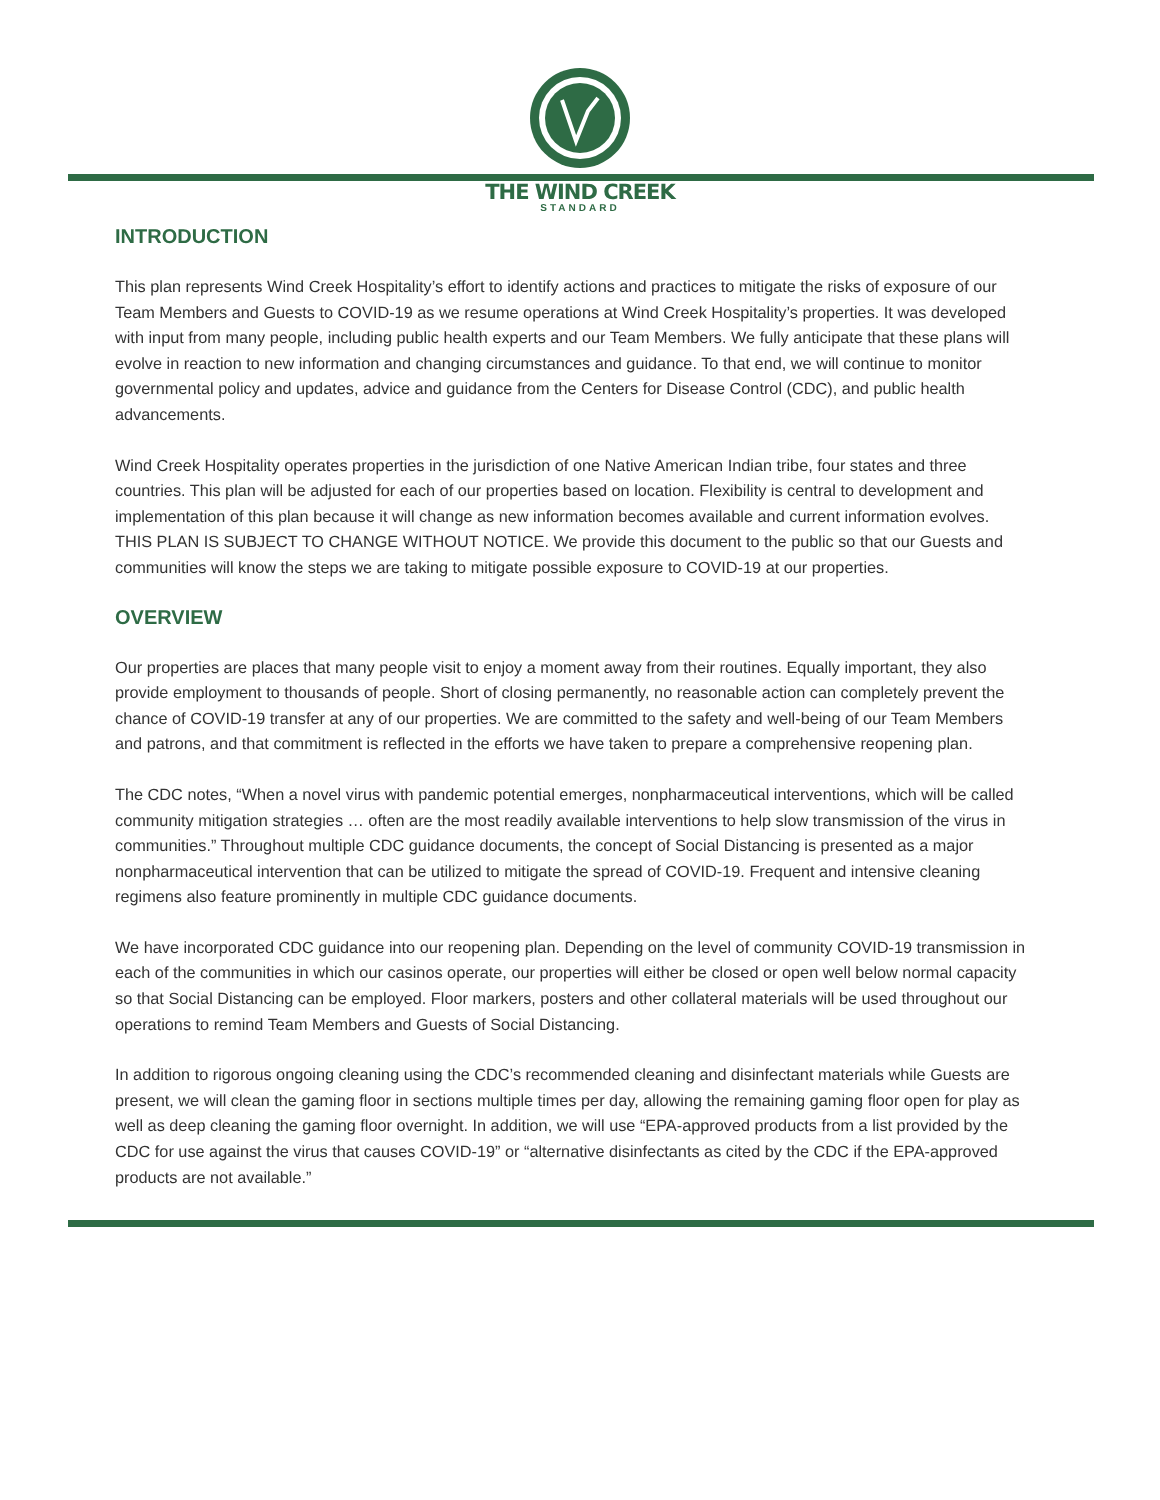THE WIND CREEK
STANDARD
INTRODUCTION
This plan represents Wind Creek Hospitality’s effort to identify actions and practices to mitigate the risks of exposure of our Team Members and Guests to COVID-19 as we resume operations at Wind Creek Hospitality’s properties. It was developed with input from many people, including public health experts and our Team Members. We fully anticipate that these plans will evolve in reaction to new information and changing circumstances and guidance. To that end, we will continue to monitor governmental policy and updates, advice and guidance from the Centers for Disease Control (CDC), and public health advancements.
Wind Creek Hospitality operates properties in the jurisdiction of one Native American Indian tribe, four states and three countries. This plan will be adjusted for each of our properties based on location. Flexibility is central to development and implementation of this plan because it will change as new information becomes available and current information evolves. THIS PLAN IS SUBJECT TO CHANGE WITHOUT NOTICE. We provide this document to the public so that our Guests and communities will know the steps we are taking to mitigate possible exposure to COVID-19 at our properties.
OVERVIEW
Our properties are places that many people visit to enjoy a moment away from their routines. Equally important, they also provide employment to thousands of people. Short of closing permanently, no reasonable action can completely prevent the chance of COVID-19 transfer at any of our properties. We are committed to the safety and well-being of our Team Members and patrons, and that commitment is reflected in the efforts we have taken to prepare a comprehensive reopening plan.
The CDC notes, “When a novel virus with pandemic potential emerges, nonpharmaceutical interventions, which will be called community mitigation strategies … often are the most readily available interventions to help slow transmission of the virus in communities.” Throughout multiple CDC guidance documents, the concept of Social Distancing is presented as a major nonpharmaceutical intervention that can be utilized to mitigate the spread of COVID-19. Frequent and intensive cleaning regimens also feature prominently in multiple CDC guidance documents.
We have incorporated CDC guidance into our reopening plan. Depending on the level of community COVID-19 transmission in each of the communities in which our casinos operate, our properties will either be closed or open well below normal capacity so that Social Distancing can be employed. Floor markers, posters and other collateral materials will be used throughout our operations to remind Team Members and Guests of Social Distancing.
In addition to rigorous ongoing cleaning using the CDC’s recommended cleaning and disinfectant materials while Guests are present, we will clean the gaming floor in sections multiple times per day, allowing the remaining gaming floor open for play as well as deep cleaning the gaming floor overnight. In addition, we will use “EPA-approved products from a list provided by the CDC for use against the virus that causes COVID-19” or “alternative disinfectants as cited by the CDC if the EPA-approved products are not available.”